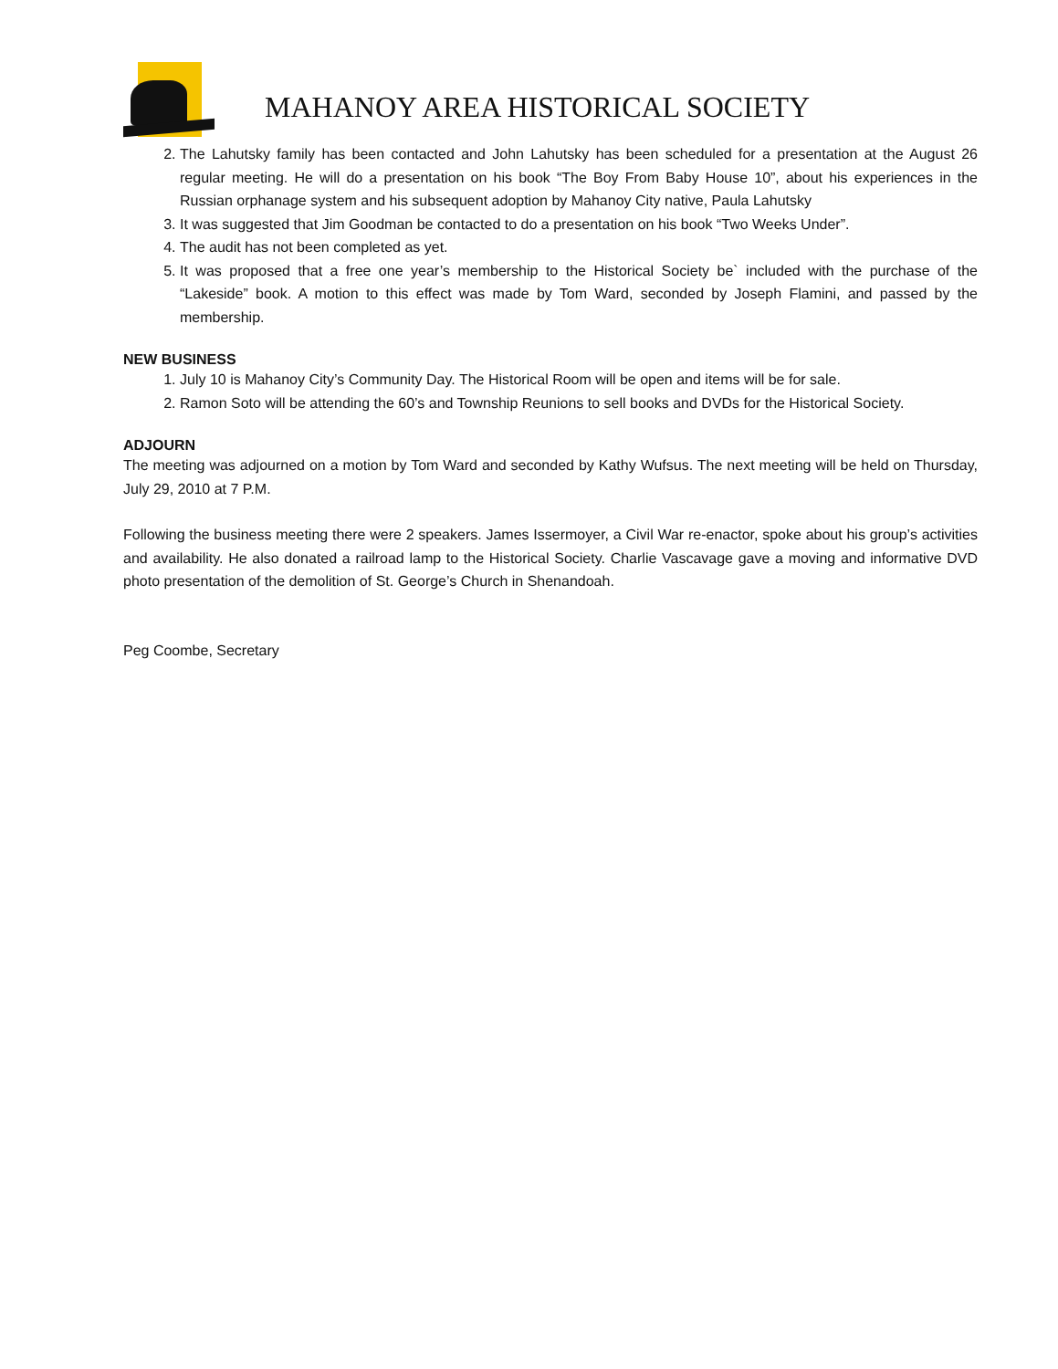MAHANOY AREA HISTORICAL SOCIETY
2. The Lahutsky family has been contacted and John Lahutsky has been scheduled for a presentation at the August 26 regular meeting. He will do a presentation on his book “The Boy From Baby House 10”, about his experiences in the Russian orphanage system and his subsequent adoption by Mahanoy City native, Paula Lahutsky
3. It was suggested that Jim Goodman be contacted to do a presentation on his book “Two Weeks Under”.
4. The audit has not been completed as yet.
5. It was proposed that a free one year’s membership to the Historical Society be` included with the purchase of the “Lakeside” book. A motion to this effect was made by Tom Ward, seconded by Joseph Flamini, and passed by the membership.
NEW BUSINESS
1. July 10 is Mahanoy City’s Community Day. The Historical Room will be open and items will be for sale.
2. Ramon Soto will be attending the 60’s and Township Reunions to sell books and DVDs for the Historical Society.
ADJOURN
The meeting was adjourned on a motion by Tom Ward and seconded by Kathy Wufsus. The next meeting will be held on Thursday, July 29, 2010 at 7 P.M.
Following the business meeting there were 2 speakers. James Issermoyer, a Civil War re-enactor, spoke about his group’s activities and availability. He also donated a railroad lamp to the Historical Society. Charlie Vascavage gave a moving and informative DVD photo presentation of the demolition of St. George’s Church in Shenandoah.
Peg Coombe, Secretary